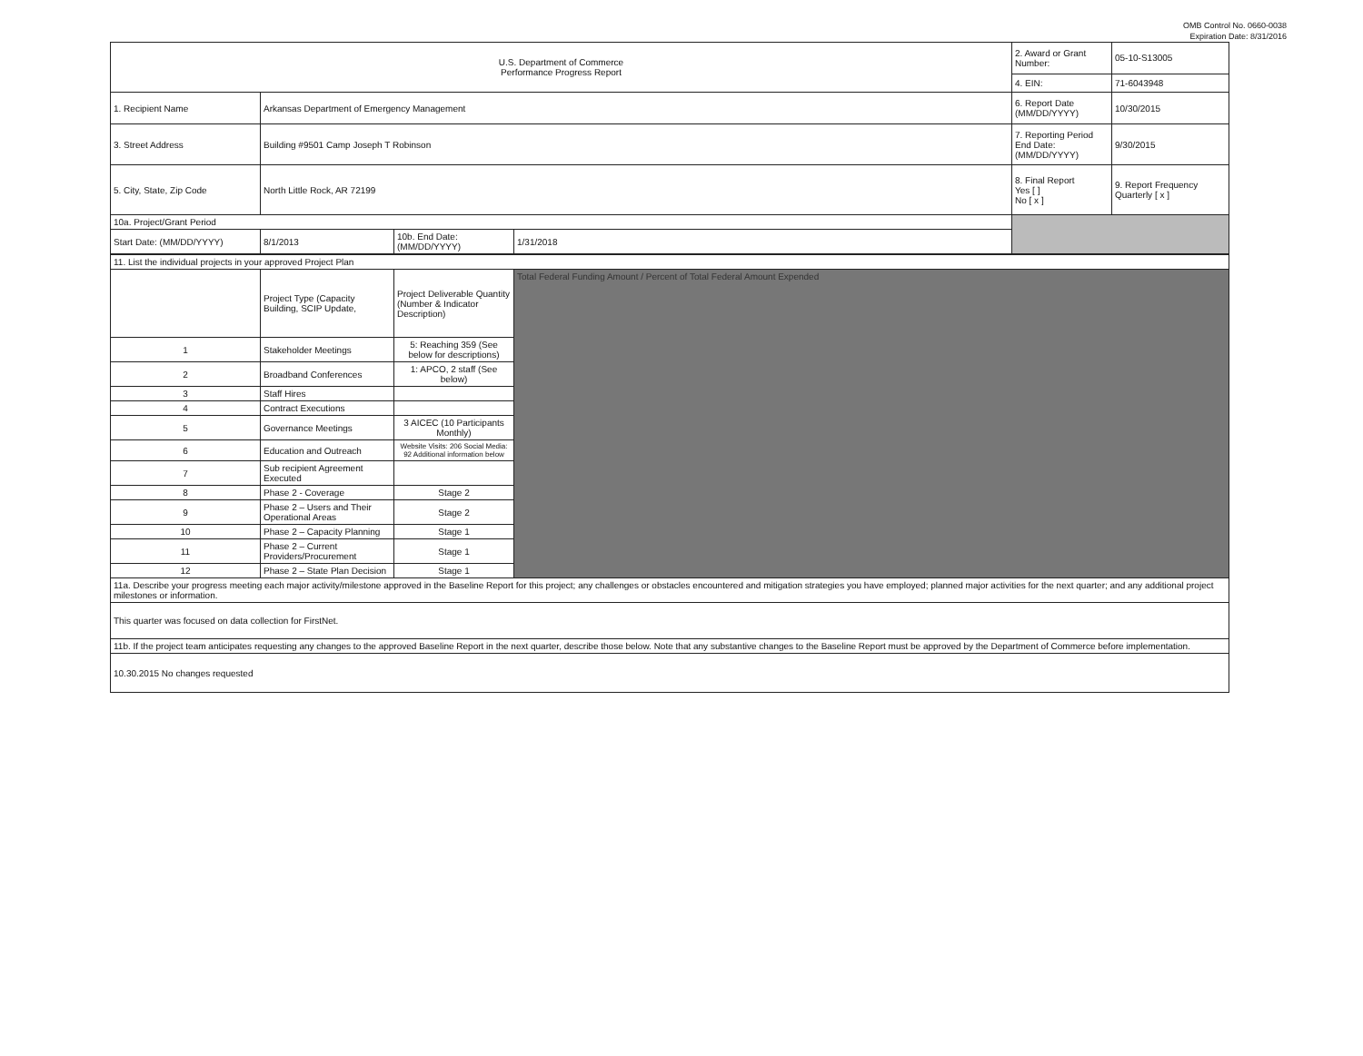OMB Control No. 0660-0038
Expiration Date: 8/31/2016
| U.S. Department of Commerce Performance Progress Report | | | | 2. Award or Grant Number: | 05-10-S13005 |
| | | | | 4. EIN: | 71-6043948 |
| 1. Recipient Name | Arkansas Department of Emergency Management | | | 6. Report Date (MM/DD/YYYY) | 10/30/2015 |
| 3. Street Address | Building #9501 Camp Joseph T Robinson | | | 7. Reporting Period End Date: (MM/DD/YYYY) | 9/30/2015 |
| 5. City, State, Zip Code | North Little Rock, AR 72199 | | | 8. Final Report Yes [ ] No [ x ] | 9. Report Frequency Quarterly [ x ] |
| 10a. Project/Grant Period | | | | | |
| Start Date: (MM/DD/YYYY) | 8/1/2013 | 10b. End Date: (MM/DD/YYYY) | 1/31/2018 | | |
| 11. List the individual projects in your approved Project Plan | | | |
| | Project Type (Capacity Building, SCIP Update, | Project Deliverable Quantity (Number & Indicator Description) | Total Federal Funding Amount / Percent of Total Federal Amount Expended |
| 1 | Stakeholder Meetings | 5: Reaching 359 (See below for descriptions) | |
| 2 | Broadband Conferences | 1: APCO, 2 staff (See below) | |
| 3 | Staff Hires | | |
| 4 | Contract Executions | | |
| 5 | Governance Meetings | 3 AICEC (10 Participants Monthly) | |
| 6 | Education and Outreach | Website Visits: 206 Social Media: 92 Additional information below | |
| 7 | Sub recipient Agreement Executed | | |
| 8 | Phase 2 - Coverage | Stage 2 | |
| 9 | Phase 2 – Users and Their Operational Areas | Stage 2 | |
| 10 | Phase 2 – Capacity Planning | Stage 1 | |
| 11 | Phase 2 – Current Providers/Procurement | Stage 1 | |
| 12 | Phase 2 – State Plan Decision | Stage 1 | |
| 11a. Describe your progress meeting each major activity/milestone approved in the Baseline Report for this project; any challenges or obstacles encountered and mitigation strategies you have employed; planned major activities for the next quarter; and any additional project milestones or information. | | | |
| This quarter was focused on data collection for FirstNet. | | | |
| 11b. If the project team anticipates requesting any changes to the approved Baseline Report in the next quarter, describe those below. Note that any substantive changes to the Baseline Report must be approved by the Department of Commerce before implementation. | | | |
| 10.30.2015 No changes requested | | | |